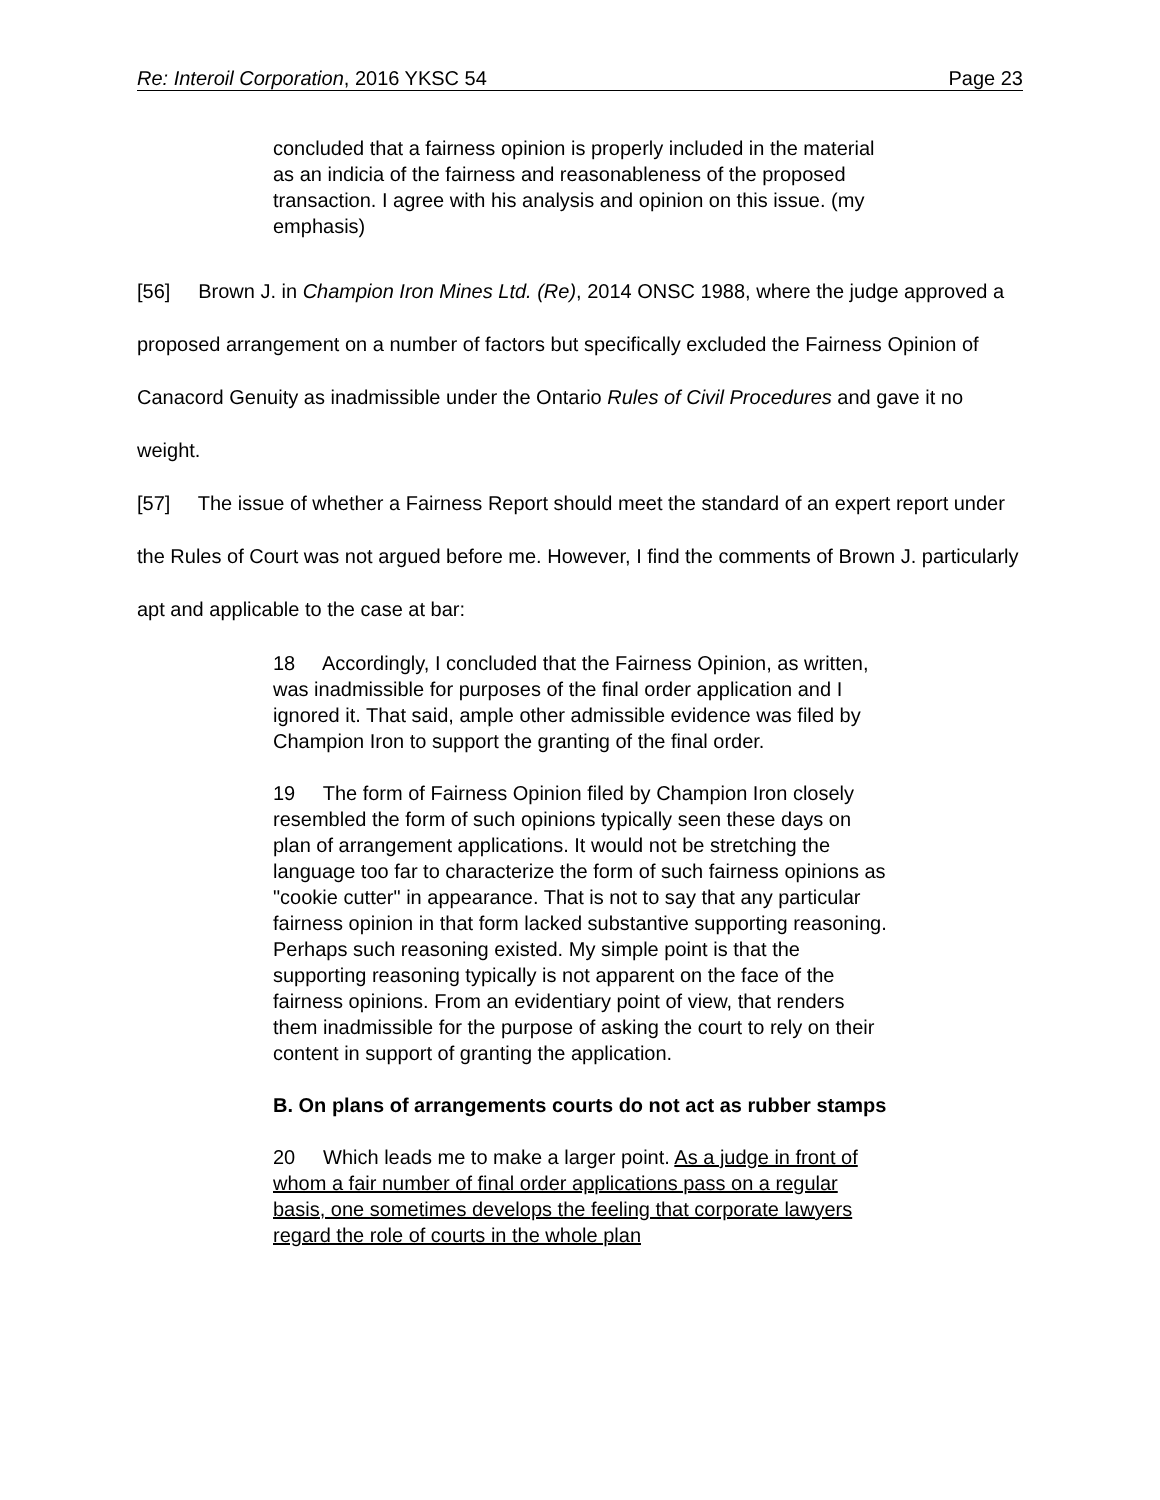Re: Interoil Corporation, 2016 YKSC 54 Page 23
concluded that a fairness opinion is properly included in the material as an indicia of the fairness and reasonableness of the proposed transaction. I agree with his analysis and opinion on this issue. (my emphasis)
[56] Brown J. in Champion Iron Mines Ltd. (Re), 2014 ONSC 1988, where the judge approved a proposed arrangement on a number of factors but specifically excluded the Fairness Opinion of Canacord Genuity as inadmissible under the Ontario Rules of Civil Procedures and gave it no weight.
[57] The issue of whether a Fairness Report should meet the standard of an expert report under the Rules of Court was not argued before me. However, I find the comments of Brown J. particularly apt and applicable to the case at bar:
18 Accordingly, I concluded that the Fairness Opinion, as written, was inadmissible for purposes of the final order application and I ignored it. That said, ample other admissible evidence was filed by Champion Iron to support the granting of the final order.
19 The form of Fairness Opinion filed by Champion Iron closely resembled the form of such opinions typically seen these days on plan of arrangement applications. It would not be stretching the language too far to characterize the form of such fairness opinions as "cookie cutter" in appearance. That is not to say that any particular fairness opinion in that form lacked substantive supporting reasoning. Perhaps such reasoning existed. My simple point is that the supporting reasoning typically is not apparent on the face of the fairness opinions. From an evidentiary point of view, that renders them inadmissible for the purpose of asking the court to rely on their content in support of granting the application.
B. On plans of arrangements courts do not act as rubber stamps
20 Which leads me to make a larger point. As a judge in front of whom a fair number of final order applications pass on a regular basis, one sometimes develops the feeling that corporate lawyers regard the role of courts in the whole plan